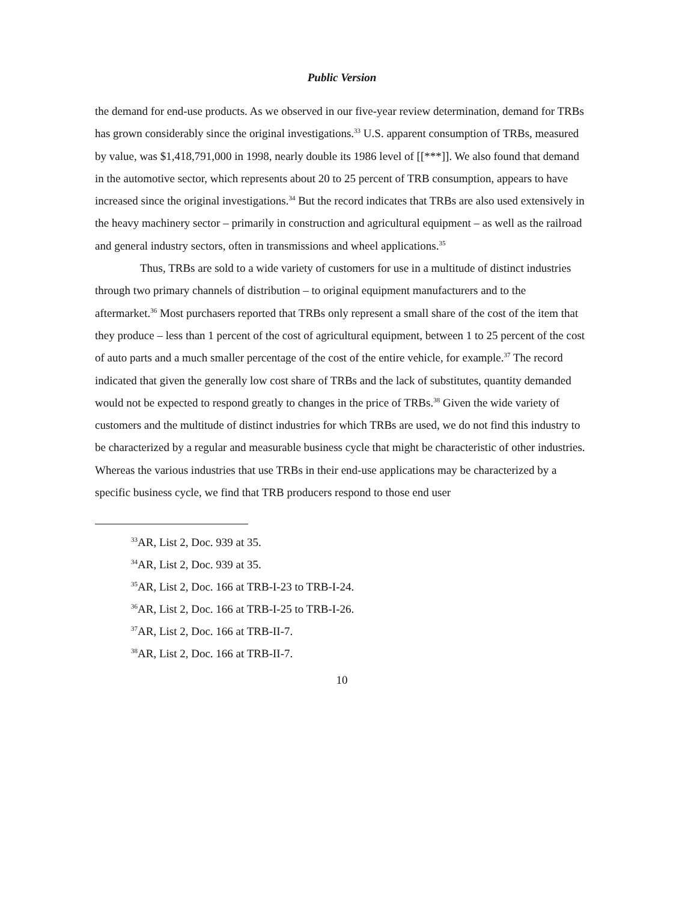Public Version
the demand for end-use products. As we observed in our five-year review determination, demand for TRBs has grown considerably since the original investigations.<sup>33</sup> U.S. apparent consumption of TRBs, measured by value, was $1,418,791,000 in 1998, nearly double its 1986 level of [[***]]. We also found that demand in the automotive sector, which represents about 20 to 25 percent of TRB consumption, appears to have increased since the original investigations.<sup>34</sup> But the record indicates that TRBs are also used extensively in the heavy machinery sector – primarily in construction and agricultural equipment – as well as the railroad and general industry sectors, often in transmissions and wheel applications.<sup>35</sup>
Thus, TRBs are sold to a wide variety of customers for use in a multitude of distinct industries through two primary channels of distribution – to original equipment manufacturers and to the aftermarket.<sup>36</sup> Most purchasers reported that TRBs only represent a small share of the cost of the item that they produce – less than 1 percent of the cost of agricultural equipment, between 1 to 25 percent of the cost of auto parts and a much smaller percentage of the cost of the entire vehicle, for example.<sup>37</sup> The record indicated that given the generally low cost share of TRBs and the lack of substitutes, quantity demanded would not be expected to respond greatly to changes in the price of TRBs.<sup>38</sup> Given the wide variety of customers and the multitude of distinct industries for which TRBs are used, we do not find this industry to be characterized by a regular and measurable business cycle that might be characteristic of other industries. Whereas the various industries that use TRBs in their end-use applications may be characterized by a specific business cycle, we find that TRB producers respond to those end user
<sup>33</sup> AR, List 2, Doc. 939 at 35.
<sup>34</sup> AR, List 2, Doc. 939 at 35.
<sup>35</sup> AR, List 2, Doc. 166 at TRB-I-23 to TRB-I-24.
<sup>36</sup> AR, List 2, Doc. 166 at TRB-I-25 to TRB-I-26.
<sup>37</sup> AR, List 2, Doc. 166 at TRB-II-7.
<sup>38</sup> AR, List 2, Doc. 166 at TRB-II-7.
10